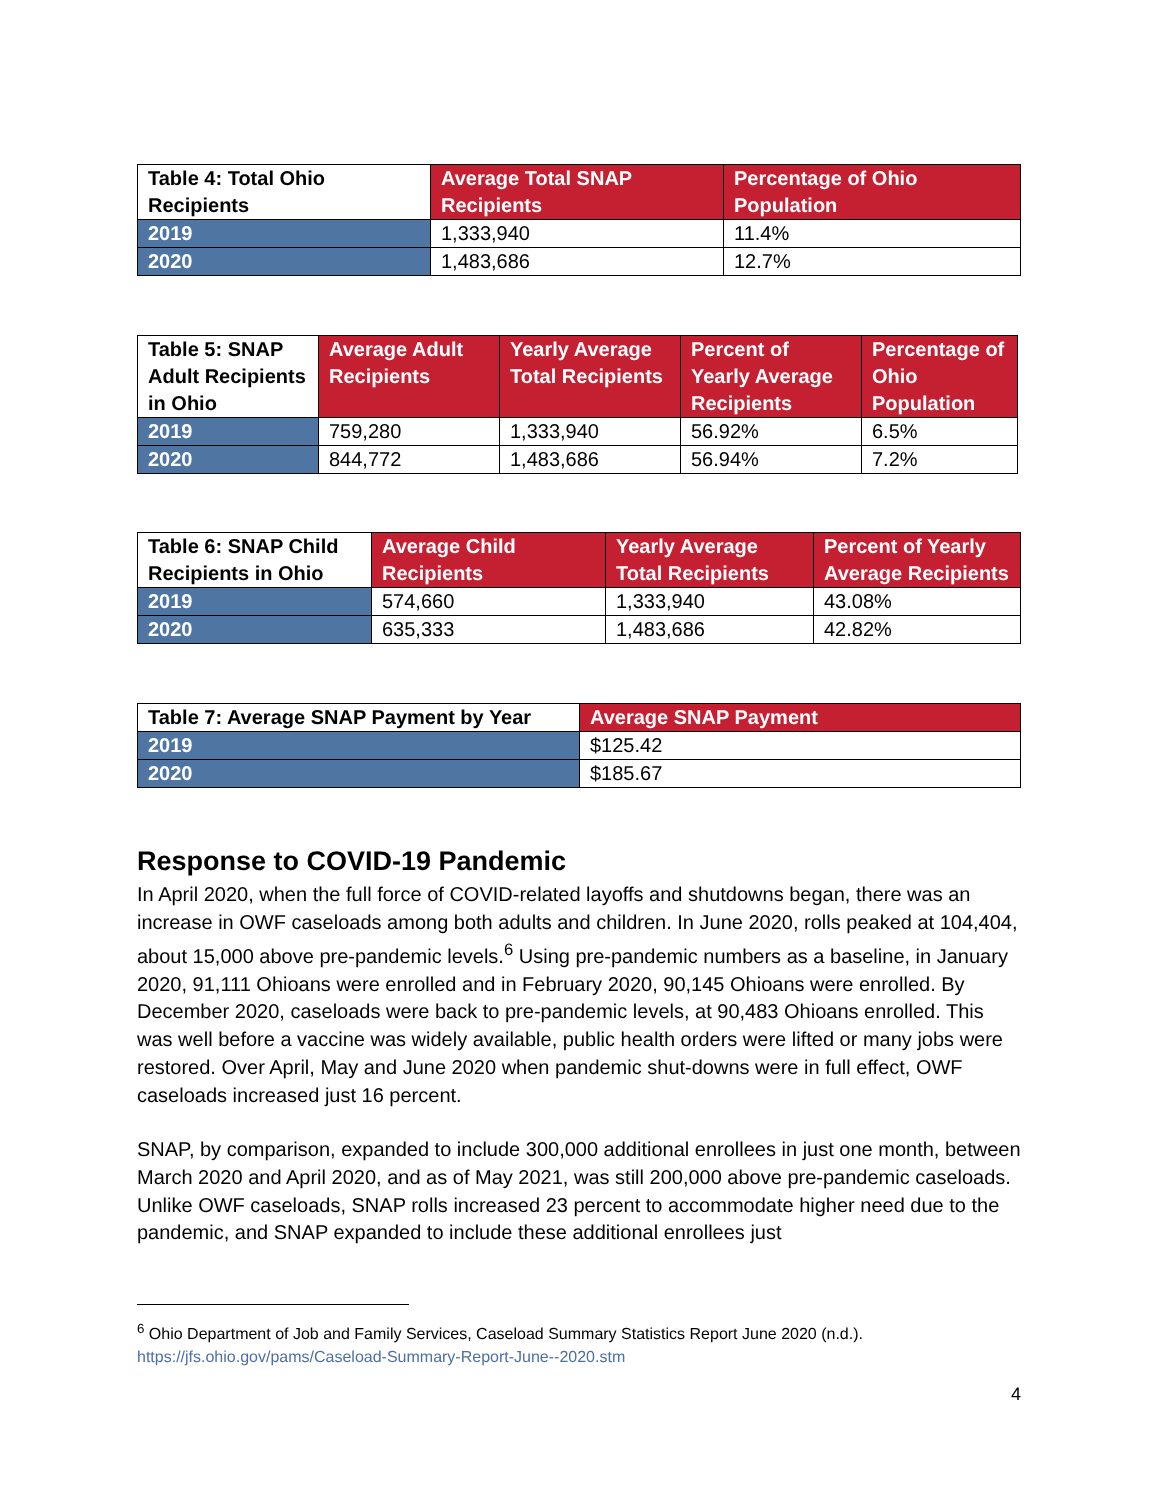| Table 4: Total Ohio Recipients | Average Total SNAP Recipients | Percentage of Ohio Population |
| --- | --- | --- |
| 2019 | 1,333,940 | 11.4% |
| 2020 | 1,483,686 | 12.7% |
| Table 5: SNAP Adult Recipients in Ohio | Average Adult Recipients | Yearly Average Total Recipients | Percent of Yearly Average Recipients | Percentage of Ohio Population |
| --- | --- | --- | --- | --- |
| 2019 | 759,280 | 1,333,940 | 56.92% | 6.5% |
| 2020 | 844,772 | 1,483,686 | 56.94% | 7.2% |
| Table 6: SNAP Child Recipients in Ohio | Average Child Recipients | Yearly Average Total Recipients | Percent of Yearly Average Recipients |
| --- | --- | --- | --- |
| 2019 | 574,660 | 1,333,940 | 43.08% |
| 2020 | 635,333 | 1,483,686 | 42.82% |
| Table 7: Average SNAP Payment by Year | Average SNAP Payment |
| --- | --- |
| 2019 | $125.42 |
| 2020 | $185.67 |
Response to COVID-19 Pandemic
In April 2020, when the full force of COVID-related layoffs and shutdowns began, there was an increase in OWF caseloads among both adults and children. In June 2020, rolls peaked at 104,404, about 15,000 above pre-pandemic levels.<sup>6</sup> Using pre-pandemic numbers as a baseline, in January 2020, 91,111 Ohioans were enrolled and in February 2020, 90,145 Ohioans were enrolled. By December 2020, caseloads were back to pre-pandemic levels, at 90,483 Ohioans enrolled. This was well before a vaccine was widely available, public health orders were lifted or many jobs were restored. Over April, May and June 2020 when pandemic shut-downs were in full effect, OWF caseloads increased just 16 percent.
SNAP, by comparison, expanded to include 300,000 additional enrollees in just one month, between March 2020 and April 2020, and as of May 2021, was still 200,000 above pre-pandemic caseloads. Unlike OWF caseloads, SNAP rolls increased 23 percent to accommodate higher need due to the pandemic, and SNAP expanded to include these additional enrollees just
<sup>6</sup> Ohio Department of Job and Family Services, Caseload Summary Statistics Report June 2020 (n.d.).
https://jfs.ohio.gov/pams/Caseload-Summary-Report-June--2020.stm
4